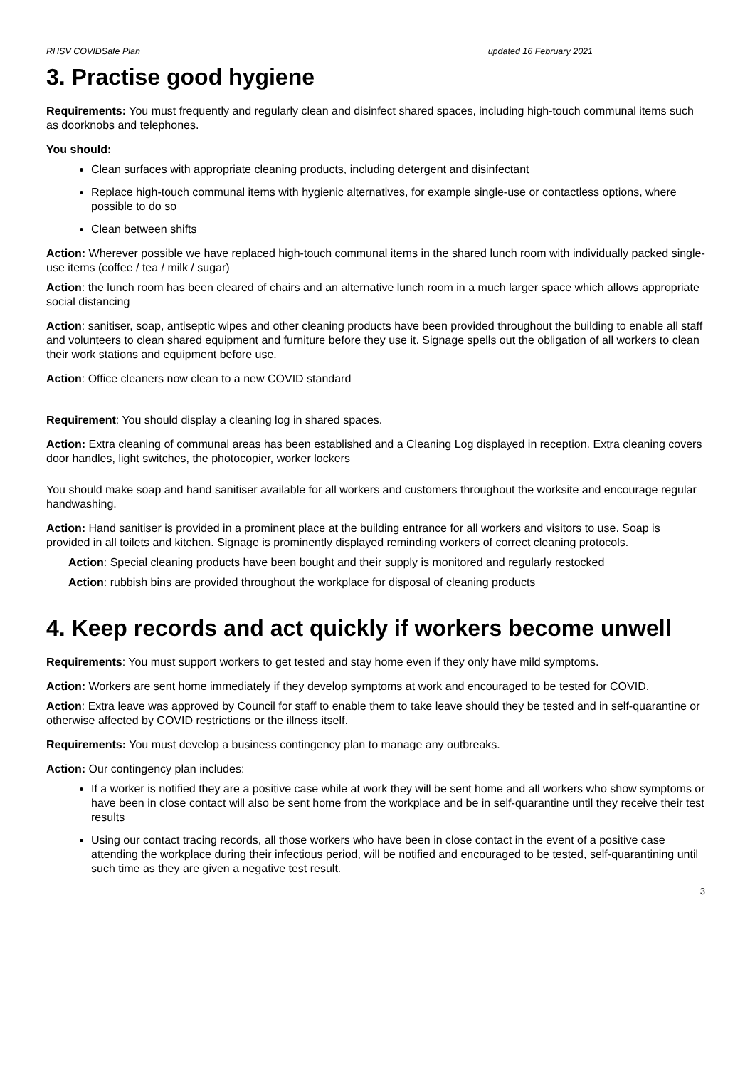RHSV COVIDSafe Plan updated 16 February 2021
3. Practise good hygiene
Requirements: You must frequently and regularly clean and disinfect shared spaces, including high-touch communal items such as doorknobs and telephones.
You should:
Clean surfaces with appropriate cleaning products, including detergent and disinfectant
Replace high-touch communal items with hygienic alternatives, for example single-use or contactless options, where possible to do so
Clean between shifts
Action: Wherever possible we have replaced high-touch communal items in the shared lunch room with individually packed single-use items (coffee / tea / milk / sugar)
Action: the lunch room has been cleared of chairs and an alternative lunch room in a much larger space which allows appropriate social distancing
Action: sanitiser, soap, antiseptic wipes and other cleaning products have been provided throughout the building to enable all staff and volunteers to clean shared equipment and furniture before they use it. Signage spells out the obligation of all workers to clean their work stations and equipment before use.
Action: Office cleaners now clean to a new COVID standard
Requirement: You should display a cleaning log in shared spaces.
Action: Extra cleaning of communal areas has been established and a Cleaning Log displayed in reception. Extra cleaning covers door handles, light switches, the photocopier, worker lockers
You should make soap and hand sanitiser available for all workers and customers throughout the worksite and encourage regular handwashing.
Action: Hand sanitiser is provided in a prominent place at the building entrance for all workers and visitors to use. Soap is provided in all toilets and kitchen. Signage is prominently displayed reminding workers of correct cleaning protocols.
Action: Special cleaning products have been bought and their supply is monitored and regularly restocked
Action: rubbish bins are provided throughout the workplace for disposal of cleaning products
4. Keep records and act quickly if workers become unwell
Requirements: You must support workers to get tested and stay home even if they only have mild symptoms.
Action: Workers are sent home immediately if they develop symptoms at work and encouraged to be tested for COVID.
Action: Extra leave was approved by Council for staff to enable them to take leave should they be tested and in self-quarantine or otherwise affected by COVID restrictions or the illness itself.
Requirements: You must develop a business contingency plan to manage any outbreaks.
Action: Our contingency plan includes:
If a worker is notified they are a positive case while at work they will be sent home and all workers who show symptoms or have been in close contact will also be sent home from the workplace and be in self-quarantine until they receive their test results
Using our contact tracing records, all those workers who have been in close contact in the event of a positive case attending the workplace during their infectious period, will be notified and encouraged to be tested, self-quarantining until such time as they are given a negative test result.
3